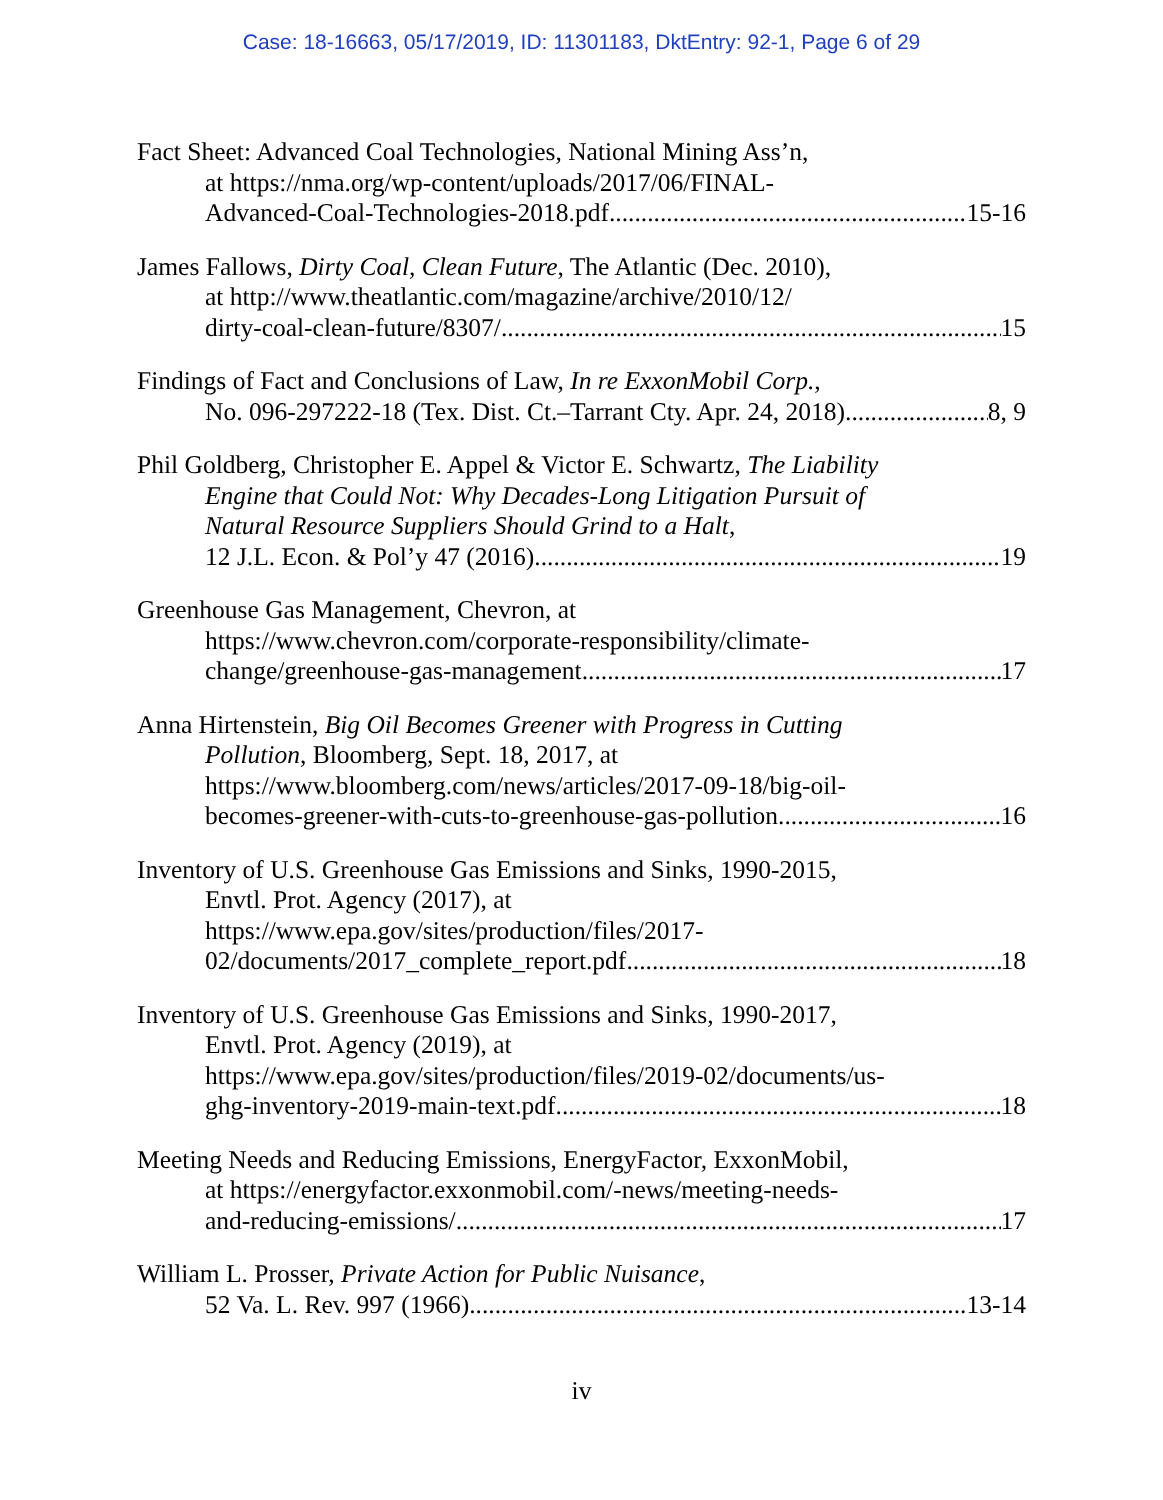Case: 18-16663, 05/17/2019, ID: 11301183, DktEntry: 92-1, Page 6 of 29
Fact Sheet: Advanced Coal Technologies, National Mining Ass’n,
at https://nma.org/wp-content/uploads/2017/06/FINAL-
Advanced-Coal-Technologies-2018.pdf 15-16
James Fallows, Dirty Coal, Clean Future, The Atlantic (Dec. 2010),
at http://www.theatlantic.com/magazine/archive/2010/12/
dirty-coal-clean-future/8307/ 15
Findings of Fact and Conclusions of Law, In re ExxonMobil Corp.,
No. 096-297222-18 (Tex. Dist. Ct.–Tarrant Cty. Apr. 24, 2018) 8, 9
Phil Goldberg, Christopher E. Appel & Victor E. Schwartz, The Liability
Engine that Could Not: Why Decades-Long Litigation Pursuit of
Natural Resource Suppliers Should Grind to a Halt,
12 J.L. Econ. & Pol’y 47 (2016) 19
Greenhouse Gas Management, Chevron, at
https://www.chevron.com/corporate-responsibility/climate-
change/greenhouse-gas-management 17
Anna Hirtenstein, Big Oil Becomes Greener with Progress in Cutting
Pollution, Bloomberg, Sept. 18, 2017, at
https://www.bloomberg.com/news/articles/2017-09-18/big-oil-
becomes-greener-with-cuts-to-greenhouse-gas-pollution 16
Inventory of U.S. Greenhouse Gas Emissions and Sinks, 1990-2015,
Envtl. Prot. Agency (2017), at
https://www.epa.gov/sites/production/files/2017-
02/documents/2017_complete_report.pdf 18
Inventory of U.S. Greenhouse Gas Emissions and Sinks, 1990-2017,
Envtl. Prot. Agency (2019), at
https://www.epa.gov/sites/production/files/2019-02/documents/us-
ghg-inventory-2019-main-text.pdf 18
Meeting Needs and Reducing Emissions, EnergyFactor, ExxonMobil,
at https://energyfactor.exxonmobil.com/-news/meeting-needs-
and-reducing-emissions/ 17
William L. Prosser, Private Action for Public Nuisance,
52 Va. L. Rev. 997 (1966) 13-14
iv